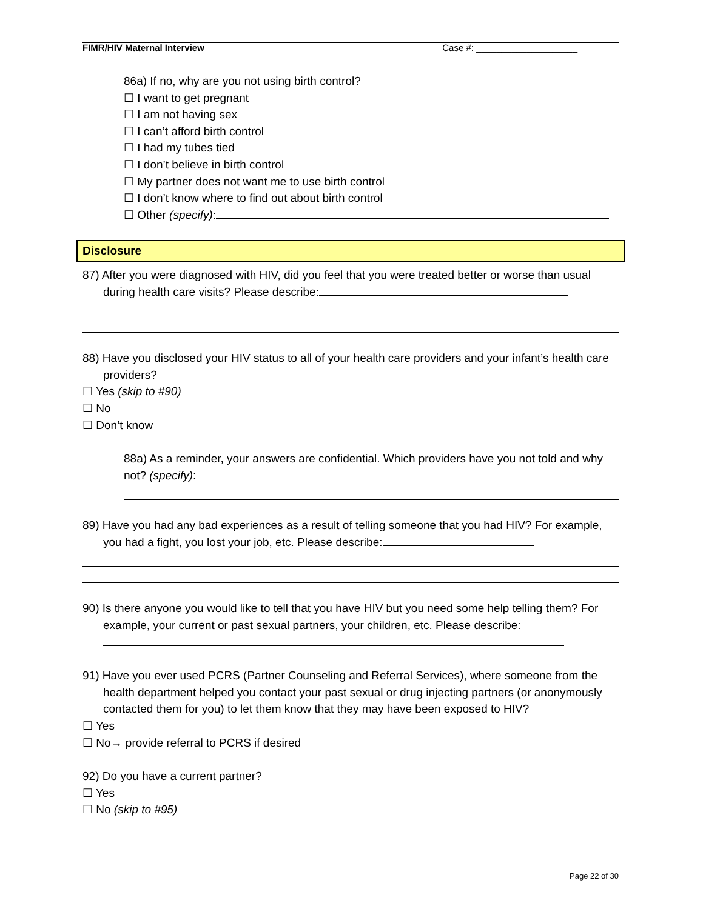FIMR/HIV Maternal Interview Case #: ____________________
86a) If no, why are you not using birth control?
☐ I want to get pregnant
☐ I am not having sex
☐ I can’t afford birth control
☐ I had my tubes tied
☐ I don’t believe in birth control
☐ My partner does not want me to use birth control
☐ I don’t know where to find out about birth control
☐ Other (specify):
Disclosure
87) After you were diagnosed with HIV, did you feel that you were treated better or worse than usual during health care visits? Please describe:
88) Have you disclosed your HIV status to all of your health care providers and your infant’s health care providers?
☐ Yes (skip to #90)
☐ No
☐ Don’t know
88a) As a reminder, your answers are confidential. Which providers have you not told and why not? (specify):
89) Have you had any bad experiences as a result of telling someone that you had HIV? For example, you had a fight, you lost your job, etc. Please describe:
90) Is there anyone you would like to tell that you have HIV but you need some help telling them? For example, your current or past sexual partners, your children, etc. Please describe:
91) Have you ever used PCRS (Partner Counseling and Referral Services), where someone from the health department helped you contact your past sexual or drug injecting partners (or anonymously contacted them for you) to let them know that they may have been exposed to HIV?
☐ Yes
☐ No→ provide referral to PCRS if desired
92) Do you have a current partner?
☐ Yes
☐ No (skip to #95)
Page 22 of 30